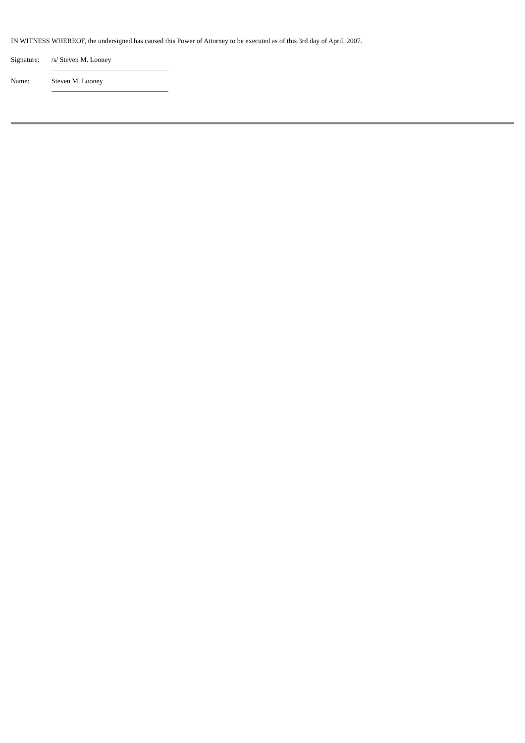IN WITNESS WHEREOF, the undersigned has caused this Power of Attorney to be executed as of this 3rd day of April, 2007.
| Signature: | /s/ Steven M. Looney |
| Name: | Steven M. Looney |